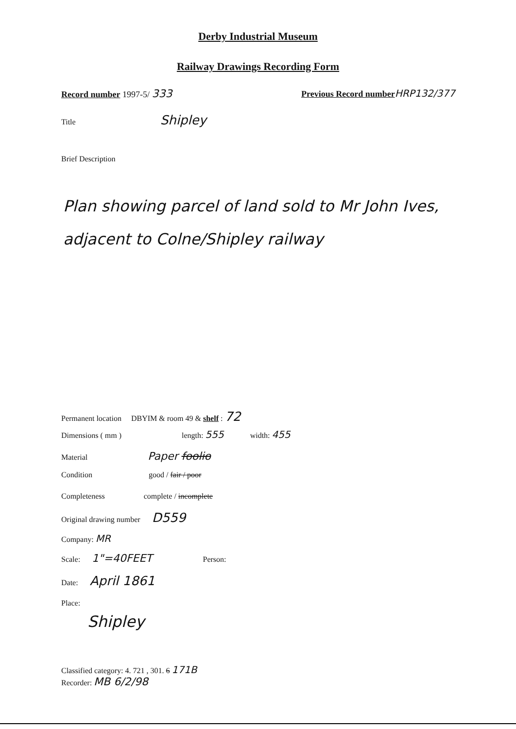Derby Industrial Museum
Railway Drawings Recording Form
Record number 1997-5/ 333
Previous Record number HRP132/377
Title Shipley
Brief Description
Plan showing parcel of land sold to Mr John Ives, adjacent to Colne/Shipley railway
Permanent location DBYIM & room 49 & shelf : 72
Dimensions ( mm ) length: 555 width: 455
Material Paper foolio
Condition good / fair / poor
Completeness complete / incomplete
Original drawing number D559
Company: MR
Scale: 1"=40FEET Person:
Date: April 1861
Place:
Shipley
Classified category: 4. 721 , 301. 6 171B
Recorder: MB 6/2/98